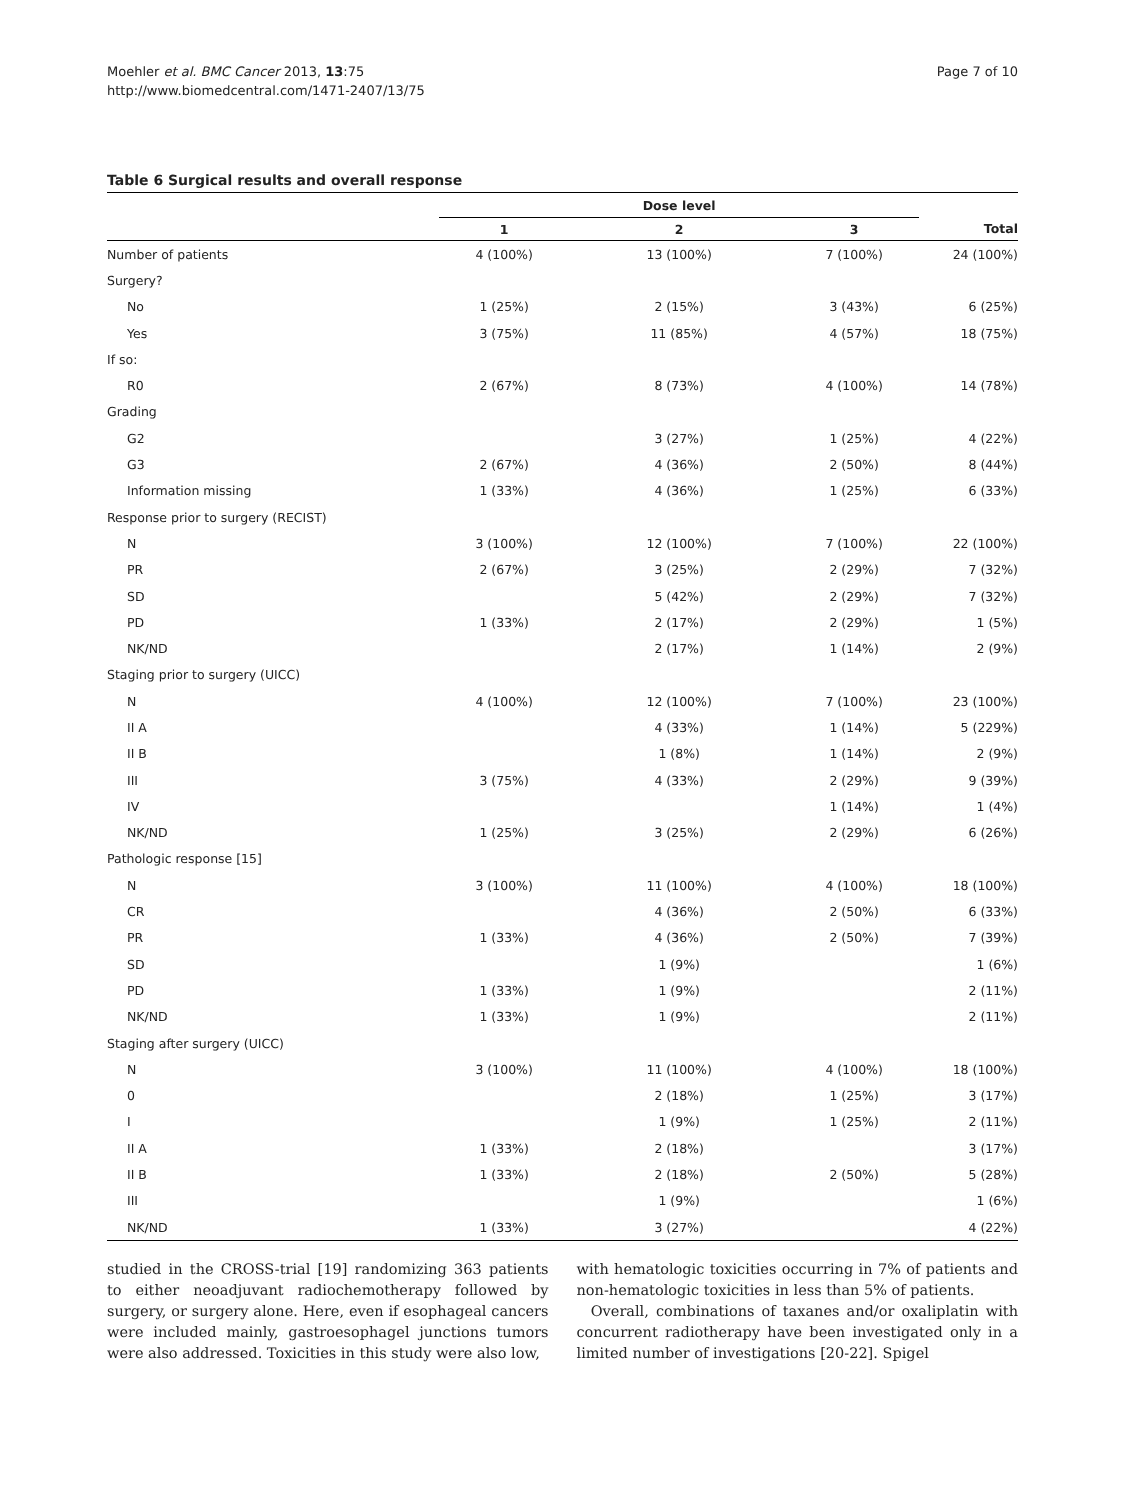Moehler et al. BMC Cancer 2013, 13:75
http://www.biomedcentral.com/1471-2407/13/75
Page 7 of 10
Table 6 Surgical results and overall response
| | Dose level | | | |
| --- | --- | --- | --- | --- |
| | 1 | 2 | 3 | Total |
| Number of patients | 4 (100%) | 13 (100%) | 7 (100%) | 24 (100%) |
| Surgery? | | | | |
| No | 1 (25%) | 2 (15%) | 3 (43%) | 6 (25%) |
| Yes | 3 (75%) | 11 (85%) | 4 (57%) | 18 (75%) |
| If so: | | | | |
| R0 | 2 (67%) | 8 (73%) | 4 (100%) | 14 (78%) |
| Grading | | | | |
| G2 | | 3 (27%) | 1 (25%) | 4 (22%) |
| G3 | 2 (67%) | 4 (36%) | 2 (50%) | 8 (44%) |
| Information missing | 1 (33%) | 4 (36%) | 1 (25%) | 6 (33%) |
| Response prior to surgery (RECIST) | | | | |
| N | 3 (100%) | 12 (100%) | 7 (100%) | 22 (100%) |
| PR | 2 (67%) | 3 (25%) | 2 (29%) | 7 (32%) |
| SD | | 5 (42%) | 2 (29%) | 7 (32%) |
| PD | 1 (33%) | 2 (17%) | 2 (29%) | 1 (5%) |
| NK/ND | | 2 (17%) | 1 (14%) | 2 (9%) |
| Staging prior to surgery (UICC) | | | | |
| N | 4 (100%) | 12 (100%) | 7 (100%) | 23 (100%) |
| II A | | 4 (33%) | 1 (14%) | 5 (229%) |
| II B | | 1 (8%) | 1 (14%) | 2 (9%) |
| III | 3 (75%) | 4 (33%) | 2 (29%) | 9 (39%) |
| IV | | | 1 (14%) | 1 (4%) |
| NK/ND | 1 (25%) | 3 (25%) | 2 (29%) | 6 (26%) |
| Pathologic response [15] | | | | |
| N | 3 (100%) | 11 (100%) | 4 (100%) | 18 (100%) |
| CR | | 4 (36%) | 2 (50%) | 6 (33%) |
| PR | 1 (33%) | 4 (36%) | 2 (50%) | 7 (39%) |
| SD | | 1 (9%) | | 1 (6%) |
| PD | 1 (33%) | 1 (9%) | | 2 (11%) |
| NK/ND | 1 (33%) | 1 (9%) | | 2 (11%) |
| Staging after surgery (UICC) | | | | |
| N | 3 (100%) | 11 (100%) | 4 (100%) | 18 (100%) |
| 0 | | 2 (18%) | 1 (25%) | 3 (17%) |
| I | | 1 (9%) | 1 (25%) | 2 (11%) |
| II A | 1 (33%) | 2 (18%) | | 3 (17%) |
| II B | 1 (33%) | 2 (18%) | 2 (50%) | 5 (28%) |
| III | | 1 (9%) | | 1 (6%) |
| NK/ND | 1 (33%) | 3 (27%) | | 4 (22%) |
studied in the CROSS-trial [19] randomizing 363 patients to either neoadjuvant radiochemotherapy followed by surgery, or surgery alone. Here, even if esophageal cancers were included mainly, gastroesophagel junctions tumors were also addressed. Toxicities in this study were also low,
with hematologic toxicities occurring in 7% of patients and non-hematologic toxicities in less than 5% of patients.
Overall, combinations of taxanes and/or oxaliplatin with concurrent radiotherapy have been investigated only in a limited number of investigations [20-22]. Spigel